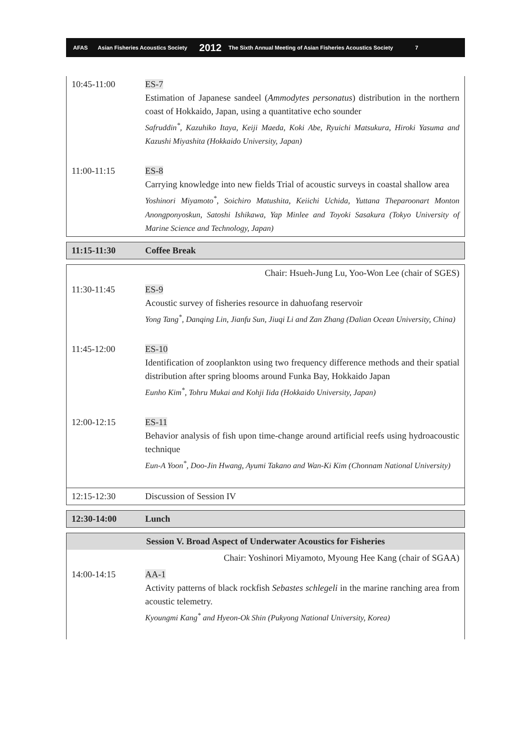AFAS Asian Fisheries Acoustics Society 2012 The Sixth Annual Meeting of Asian Fisheries Acoustics Society 7
| 10:45-11:00 | ES-7 Estimation of Japanese sandeel ( Ammodytes personatus ) distribution in the northern coast of Hokkaido, Japan, using a quantitative echo sounder Safruddin<sup>*</sup>, Kazuhiko Itaya, Keiji Maeda, Koki Abe, Ryuichi Matsukura, Hiroki Yasuma and Kazushi Miyashita (Hokkaido University, Japan) |
| 11:00-11:15 | ES-8 Carrying knowledge into new fields Trial of acoustic surveys in coastal shallow area Yoshinori Miyamoto<sup>*</sup>, Soichiro Matushita, Keiichi Uchida, Yuttana Theparoonart Monton Anongponyoskun, Satoshi Ishikawa, Yap Minlee and Toyoki Sasakura (Tokyo University of Marine Science and Technology, Japan) |
| 11:15-11:30 | Coffee Break |
| Chair: Hsueh-Jung Lu, Yoo-Won Lee (chair of SGES) | |
| 11:30-11:45 | ES-9 Acoustic survey of fisheries resource in dahuofang reservoir Yong Tang<sup>*</sup>, Danqing Lin, Jianfu Sun, Jiuqi Li and Zan Zhang (Dalian Ocean University, China) |
| 11:45-12:00 | ES-10 Identification of zooplankton using two frequency difference methods and their spatial distribution after spring blooms around Funka Bay, Hokkaido Japan Eunho Kim<sup>*</sup>, Tohru Mukai and Kohji Iida (Hokkaido University, Japan) |
| 12:00-12:15 | ES-11 Behavior analysis of fish upon time-change around artificial reefs using hydroacoustic technique Eun-A Yoon<sup>*</sup>, Doo-Jin Hwang, Ayumi Takano and Wan-Ki Kim (Chonnam National University) |
| 12:15-12:30 | Discussion of Session IV |
| 12:30-14:00 | Lunch |
| Session V. Broad Aspect of Underwater Acoustics for Fisheries | |
| Chair: Yoshinori Miyamoto, Myoung Hee Kang (chair of SGAA) | |
| 14:00-14:15 | AA-1 Activity patterns of black rockfish Sebastes schlegeli in the marine ranching area from acoustic telemetry. Kyoungmi Kang<sup>*</sup> and Hyeon-Ok Shin (Pukyong National University, Korea) |